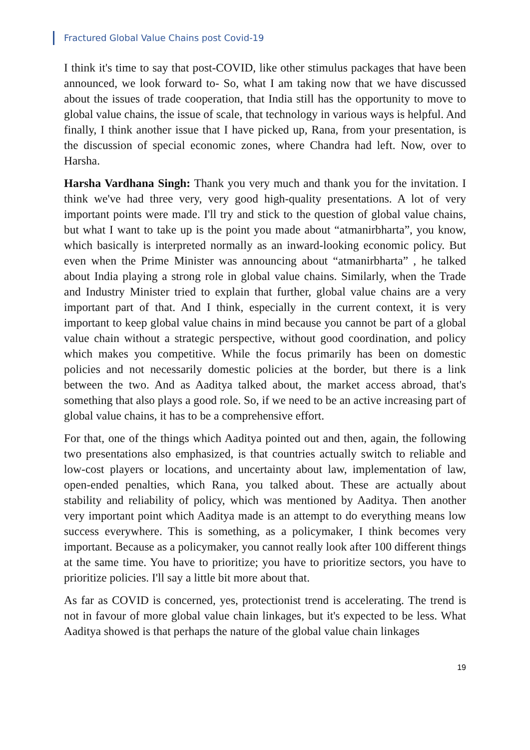Fractured Global Value Chains post Covid-19
I think it's time to say that post-COVID, like other stimulus packages that have been announced, we look forward to- So, what I am taking now that we have discussed about the issues of trade cooperation, that India still has the opportunity to move to global value chains, the issue of scale, that technology in various ways is helpful. And finally, I think another issue that I have picked up, Rana, from your presentation, is the discussion of special economic zones, where Chandra had left. Now, over to Harsha.
Harsha Vardhana Singh: Thank you very much and thank you for the invitation. I think we've had three very, very good high-quality presentations. A lot of very important points were made. I'll try and stick to the question of global value chains, but what I want to take up is the point you made about “atmanirbharta”, you know, which basically is interpreted normally as an inward-looking economic policy. But even when the Prime Minister was announcing about “atmanirbharta” , he talked about India playing a strong role in global value chains. Similarly, when the Trade and Industry Minister tried to explain that further, global value chains are a very important part of that. And I think, especially in the current context, it is very important to keep global value chains in mind because you cannot be part of a global value chain without a strategic perspective, without good coordination, and policy which makes you competitive. While the focus primarily has been on domestic policies and not necessarily domestic policies at the border, but there is a link between the two. And as Aaditya talked about, the market access abroad, that's something that also plays a good role. So, if we need to be an active increasing part of global value chains, it has to be a comprehensive effort.
For that, one of the things which Aaditya pointed out and then, again, the following two presentations also emphasized, is that countries actually switch to reliable and low-cost players or locations, and uncertainty about law, implementation of law, open-ended penalties, which Rana, you talked about. These are actually about stability and reliability of policy, which was mentioned by Aaditya. Then another very important point which Aaditya made is an attempt to do everything means low success everywhere. This is something, as a policymaker, I think becomes very important. Because as a policymaker, you cannot really look after 100 different things at the same time. You have to prioritize; you have to prioritize sectors, you have to prioritize policies. I'll say a little bit more about that.
As far as COVID is concerned, yes, protectionist trend is accelerating. The trend is not in favour of more global value chain linkages, but it's expected to be less. What Aaditya showed is that perhaps the nature of the global value chain linkages
19